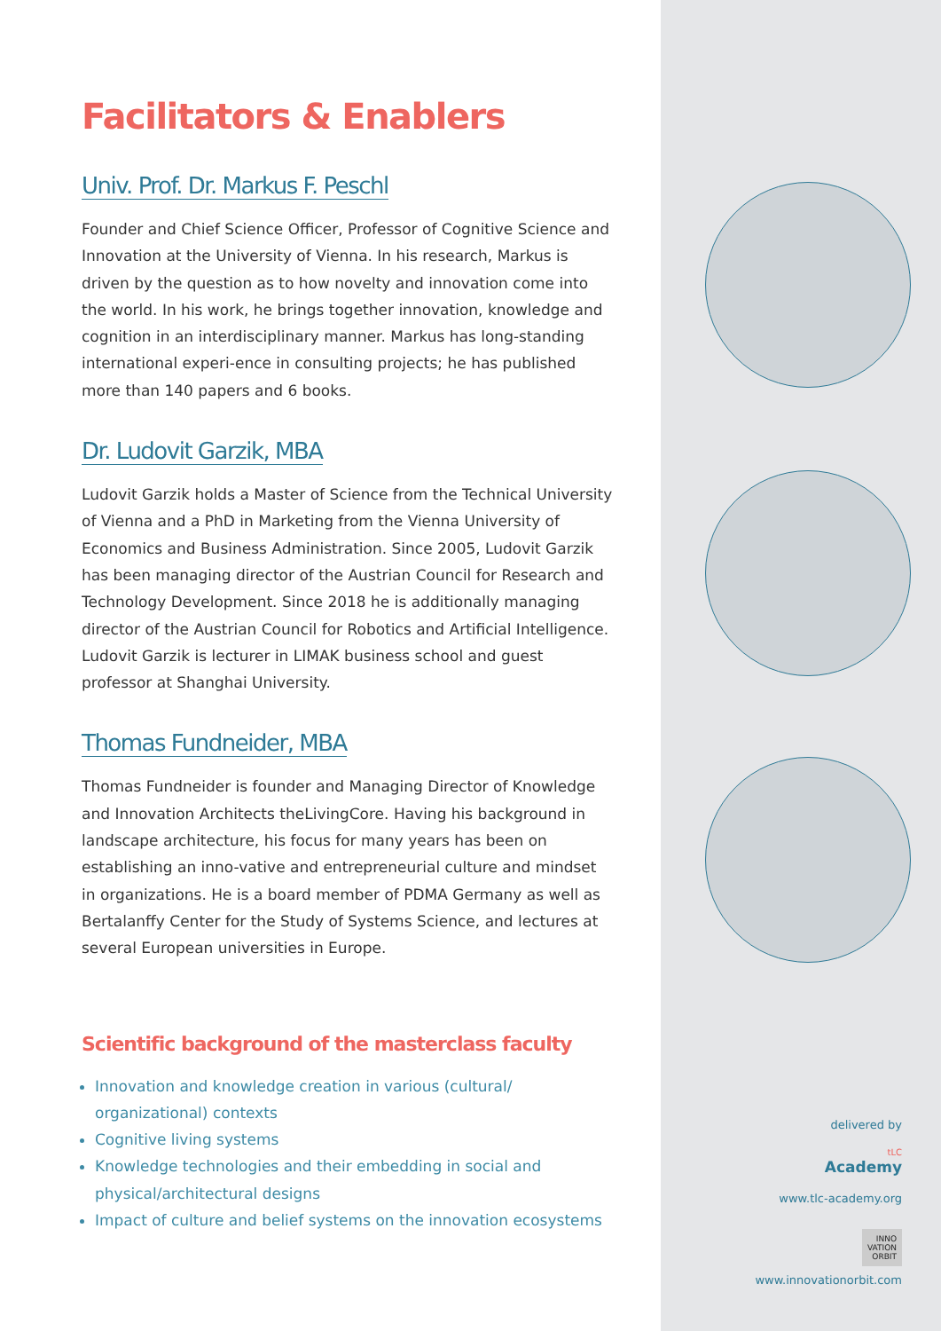Facilitators & Enablers
Univ. Prof. Dr. Markus F. Peschl
Founder and Chief Science Officer, Professor of Cognitive Science and Innovation at the University of Vienna. In his research, Markus is driven by the question as to how novelty and innovation come into the world. In his work, he brings together innovation, knowledge and cognition in an interdisciplinary manner. Markus has long-standing international experi-ence in consulting projects; he has published more than 140 papers and 6 books.
Dr. Ludovit Garzik, MBA
Ludovit Garzik holds a Master of Science from the Technical University of Vienna and a PhD in Marketing from the Vienna University of Economics and Business Administration. Since 2005, Ludovit Garzik has been managing director of the Austrian Council for Research and Technology Development. Since 2018 he is additionally managing director of the Austrian Council for Robotics and Artificial Intelligence. Ludovit Garzik is lecturer in LIMAK business school and guest professor at Shanghai University.
Thomas Fundneider, MBA
Thomas Fundneider is founder and Managing Director of Knowledge and Innovation Architects theLivingCore. Having his background in landscape architecture, his focus for many years has been on establishing an inno-vative and entrepreneurial culture and mindset in organizations. He is a board member of PDMA Germany as well as Bertalanffy Center for the Study of Systems Science, and lectures at several European universities in Europe.
Scientific background of the masterclass faculty
Innovation and knowledge creation in various (cultural/ organizational) contexts
Cognitive living systems
Knowledge technologies and their embedding in social and physical/architectural designs
Impact of culture and belief systems on the innovation ecosystems
delivered by
tLC
Academy
www.tlc-academy.org
INNO
VATION
ORBIT
www.innovationorbit.com